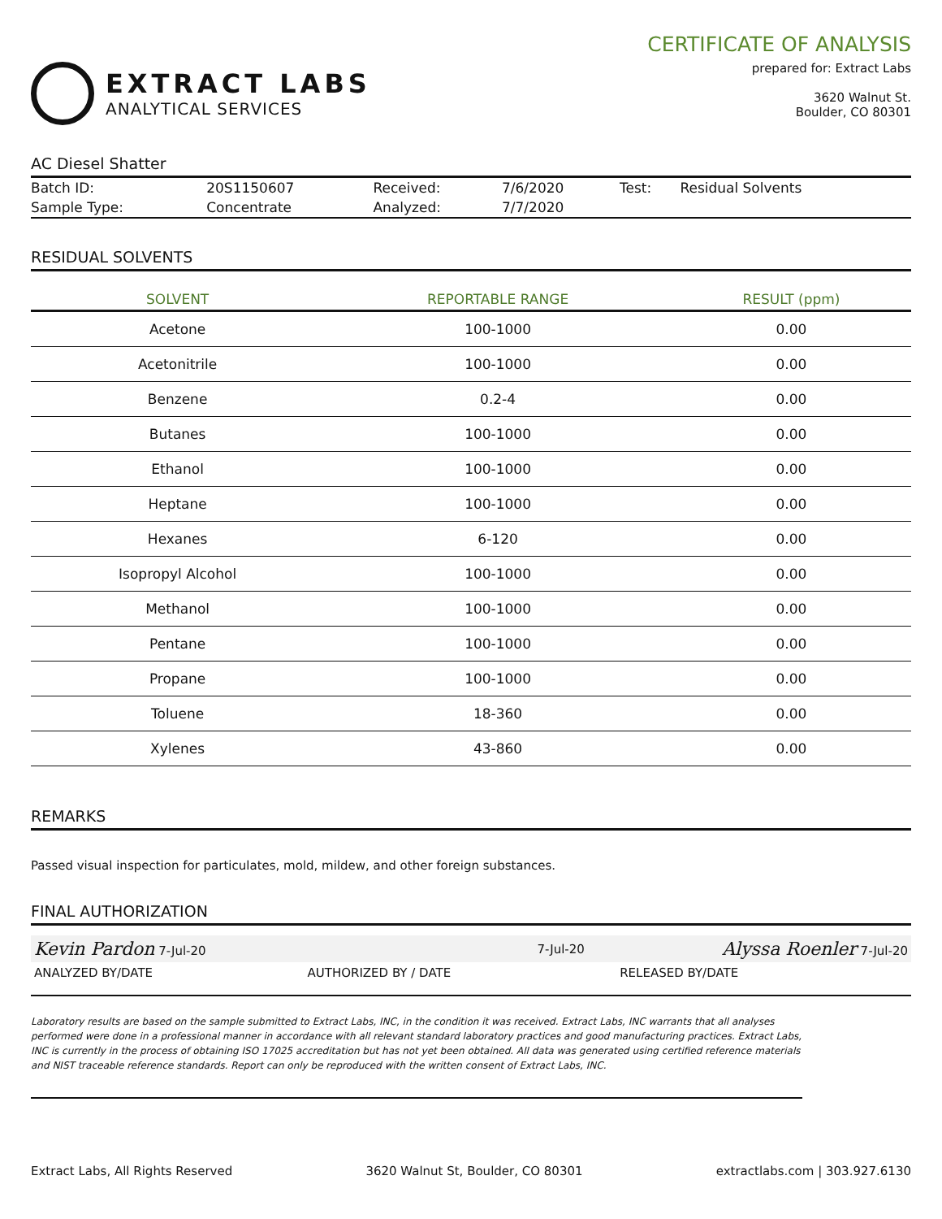EXTRACT LABS
ANALYTICAL SERVICES
CERTIFICATE OF ANALYSIS
prepared for: Extract Labs
3620 Walnut St.
Boulder, CO 80301
AC Diesel Shatter
| Batch ID: | 20S1150607 | Received: | 7/6/2020 | Test: | Residual Solvents |
| Sample Type: | Concentrate | Analyzed: | 7/7/2020 | | |
RESIDUAL SOLVENTS
| SOLVENT | REPORTABLE RANGE | RESULT (ppm) |
| --- | --- | --- |
| Acetone | 100-1000 | 0.00 |
| Acetonitrile | 100-1000 | 0.00 |
| Benzene | 0.2-4 | 0.00 |
| Butanes | 100-1000 | 0.00 |
| Ethanol | 100-1000 | 0.00 |
| Heptane | 100-1000 | 0.00 |
| Hexanes | 6-120 | 0.00 |
| Isopropyl Alcohol | 100-1000 | 0.00 |
| Methanol | 100-1000 | 0.00 |
| Pentane | 100-1000 | 0.00 |
| Propane | 100-1000 | 0.00 |
| Toluene | 18-360 | 0.00 |
| Xylenes | 43-860 | 0.00 |
REMARKS
Passed visual inspection for particulates, mold, mildew, and other foreign substances.
FINAL AUTHORIZATION
| Kevin Pardon 7-Jul-20 | | 7-Jul-20 | Alyssa Roenler 7-Jul-20 |
| ANALYZED BY/DATE | AUTHORIZED BY / DATE | | RELEASED BY/DATE |
Laboratory results are based on the sample submitted to Extract Labs, INC, in the condition it was received. Extract Labs, INC warrants that all analyses performed were done in a professional manner in accordance with all relevant standard laboratory practices and good manufacturing practices. Extract Labs, INC is currently in the process of obtaining ISO 17025 accreditation but has not yet been obtained. All data was generated using certified reference materials and NIST traceable reference standards. Report can only be reproduced with the written consent of Extract Labs, INC.
Extract Labs, All Rights Reserved 3620 Walnut St, Boulder, CO 80301 extractlabs.com | 303.927.6130